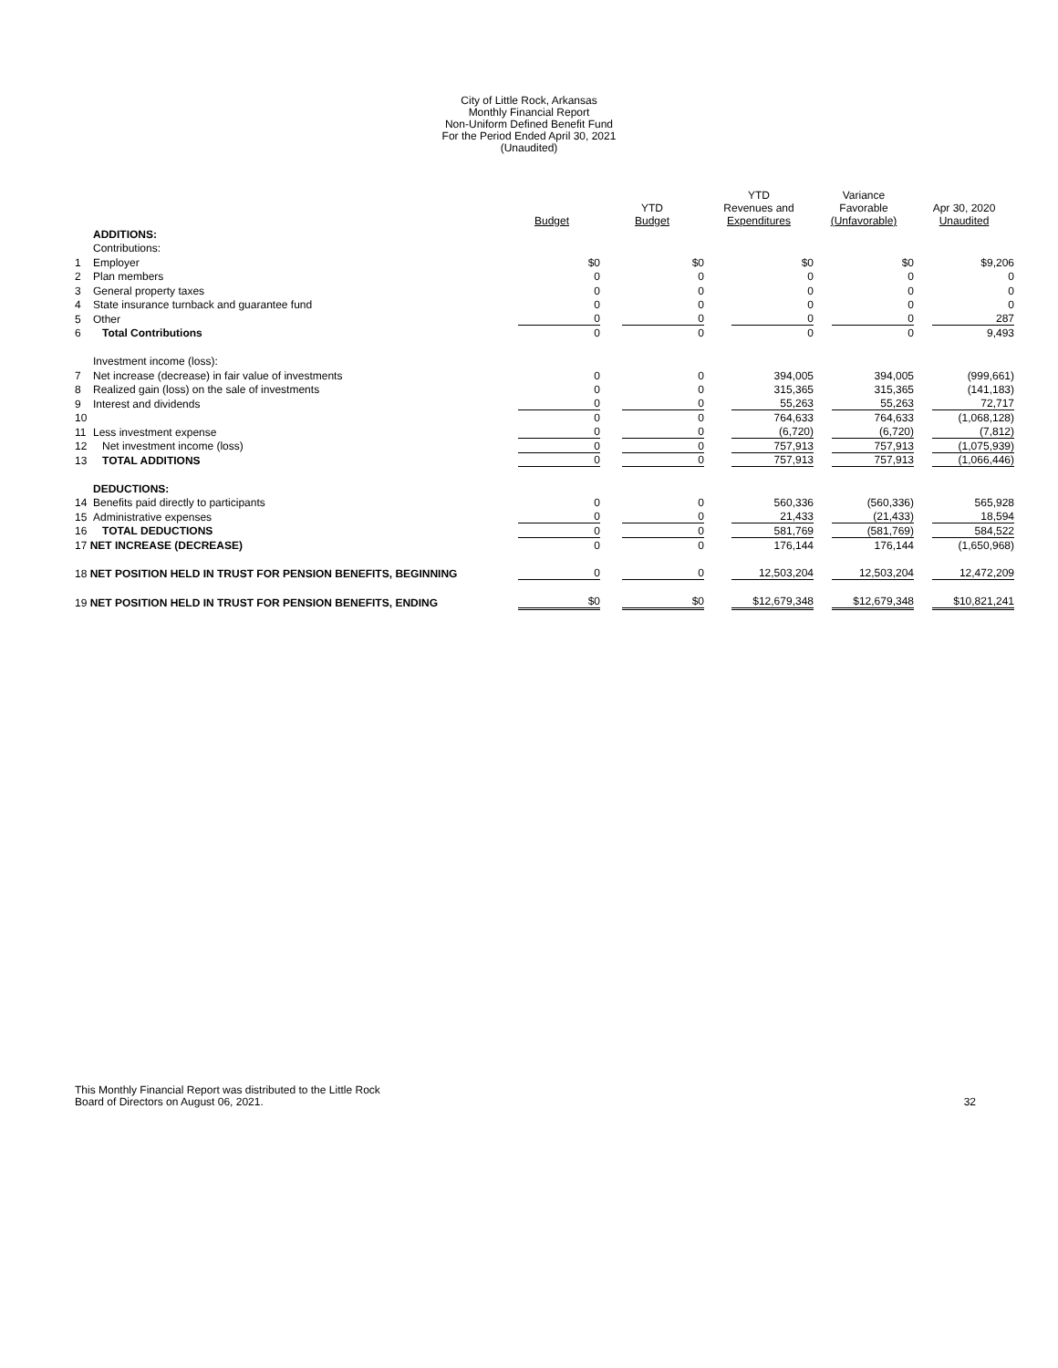City of Little Rock, Arkansas
Monthly Financial Report
Non-Uniform Defined Benefit Fund
For the Period Ended April 30, 2021
(Unaudited)
| | | Budget | YTD Budget | YTD Revenues and Expenditures | Variance Favorable (Unfavorable) | Apr 30, 2020 Unaudited |
| --- | --- | --- | --- | --- | --- | --- |
| | ADDITIONS: | | | | | |
| | Contributions: | | | | | |
| 1 | Employer | $0 | $0 | $0 | $0 | $9,206 |
| 2 | Plan members | 0 | 0 | 0 | 0 | 0 |
| 3 | General property taxes | 0 | 0 | 0 | 0 | 0 |
| 4 | State insurance turnback and guarantee fund | 0 | 0 | 0 | 0 | 0 |
| 5 | Other | 0 | 0 | 0 | 0 | 287 |
| 6 | Total Contributions | 0 | 0 | 0 | 0 | 9,493 |
| | Investment income (loss): | | | | | |
| 7 | Net increase (decrease) in fair value of investments | 0 | 0 | 394,005 | 394,005 | (999,661) |
| 8 | Realized gain (loss) on the sale of investments | 0 | 0 | 315,365 | 315,365 | (141,183) |
| 9 | Interest and dividends | 0 | 0 | 55,263 | 55,263 | 72,717 |
| 10 | | 0 | 0 | 764,633 | 764,633 | (1,068,128) |
| 11 | Less investment expense | 0 | 0 | (6,720) | (6,720) | (7,812) |
| 12 | Net investment income (loss) | 0 | 0 | 757,913 | 757,913 | (1,075,939) |
| 13 | TOTAL ADDITIONS | 0 | 0 | 757,913 | 757,913 | (1,066,446) |
| | DEDUCTIONS: | | | | | |
| 14 | Benefits paid directly to participants | 0 | 0 | 560,336 | (560,336) | 565,928 |
| 15 | Administrative expenses | 0 | 0 | 21,433 | (21,433) | 18,594 |
| 16 | TOTAL DEDUCTIONS | 0 | 0 | 581,769 | (581,769) | 584,522 |
| 17 NET INCREASE (DECREASE) | | 0 | 0 | 176,144 | 176,144 | (1,650,968) |
| 18 NET POSITION HELD IN TRUST FOR PENSION BENEFITS, BEGINNING | | 0 | 0 | 12,503,204 | 12,503,204 | 12,472,209 |
| 19 NET POSITION HELD IN TRUST FOR PENSION BENEFITS, ENDING | | $0 | $0 | $12,679,348 | $12,679,348 | $10,821,241 |
This Monthly Financial Report was distributed to the Little Rock
Board of Directors on August 06, 2021.
32